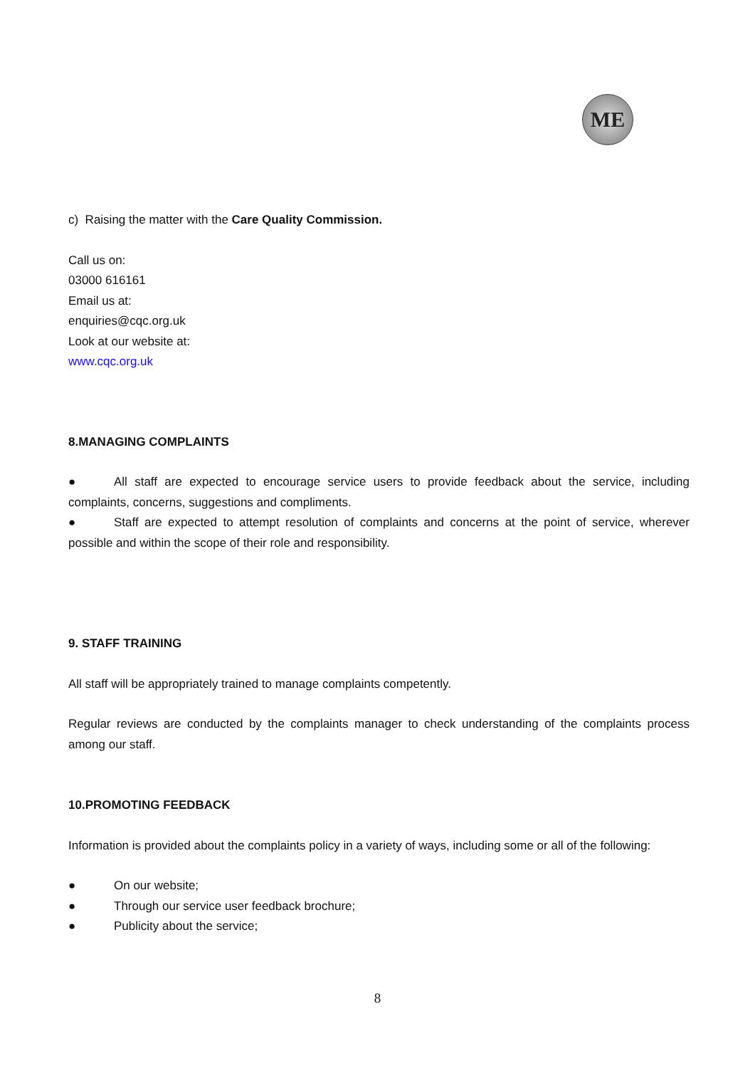ME
c) Raising the matter with the Care Quality Commission.
Call us on:
03000 616161
Email us at:
enquiries@cqc.org.uk
Look at our website at:
www.cqc.org.uk
8.MANAGING COMPLAINTS
● All staff are expected to encourage service users to provide feedback about the service, including complaints, concerns, suggestions and compliments.
● Staff are expected to attempt resolution of complaints and concerns at the point of service, wherever possible and within the scope of their role and responsibility.
9. STAFF TRAINING
All staff will be appropriately trained to manage complaints competently.
Regular reviews are conducted by the complaints manager to check understanding of the complaints process among our staff.
10.PROMOTING FEEDBACK
Information is provided about the complaints policy in a variety of ways, including some or all of the following:
● On our website;
● Through our service user feedback brochure;
● Publicity about the service;
8